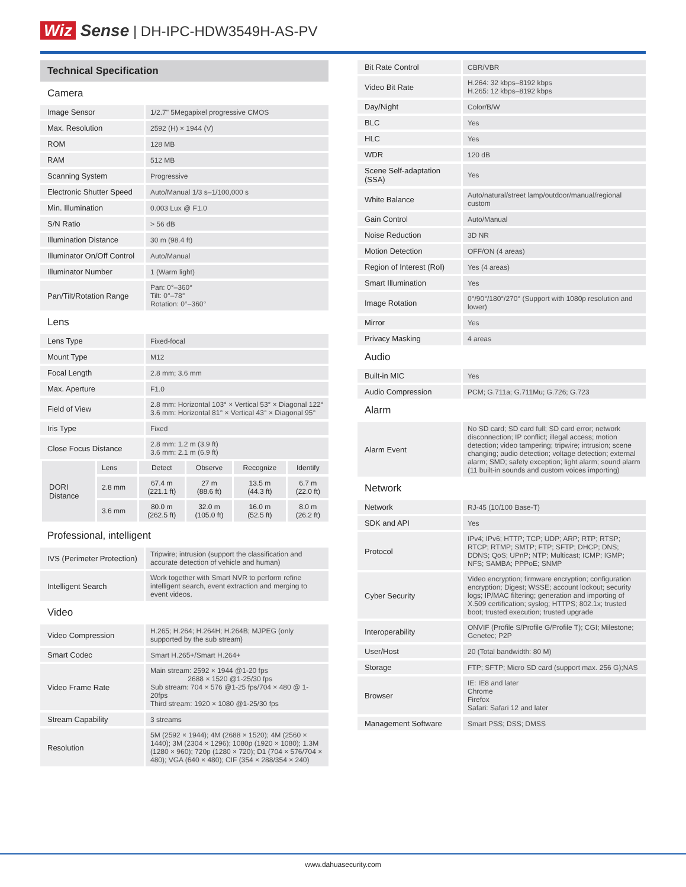Wiz Sense | DH-IPC-HDW3549H-AS-PV
Technical Specification
| Camera | |
| Image Sensor | 1/2.7" 5Megapixel progressive CMOS |
| Max. Resolution | 2592 (H) × 1944 (V) |
| ROM | 128 MB |
| RAM | 512 MB |
| Scanning System | Progressive |
| Electronic Shutter Speed | Auto/Manual 1/3 s–1/100,000 s |
| Min. Illumination | 0.003 Lux @ F1.0 |
| S/N Ratio | > 56 dB |
| Illumination Distance | 30 m (98.4 ft) |
| Illuminator On/Off Control | Auto/Manual |
| Illuminator Number | 1 (Warm light) |
| Pan/Tilt/Rotation Range | Pan: 0°–360° Tilt: 0°–78° Rotation: 0°–360° |
| Lens | |
| Lens Type | Fixed-focal |
| Mount Type | M12 |
| Focal Length | 2.8 mm; 3.6 mm |
| Max. Aperture | F1.0 |
| Field of View | 2.8 mm: Horizontal 103° × Vertical 53° × Diagonal 122° 3.6 mm: Horizontal 81° × Vertical 43° × Diagonal 95° |
| Iris Type | Fixed |
| Close Focus Distance | 2.8 mm: 1.2 m (3.9 ft) 3.6 mm: 2.1 m (6.9 ft) |
| DORI Distance | Lens | Detect | Observe | Recognize | Identify |
| | 2.8 mm | 67.4 m (221.1 ft) | 27 m (88.6 ft) | 13.5 m (44.3 ft) | 6.7 m (22.0 ft) |
| | 3.6 mm | 80.0 m (262.5 ft) | 32.0 m (105.0 ft) | 16.0 m (52.5 ft) | 8.0 m (26.2 ft) |
| Professional, intelligent | |
| IVS (Perimeter Protection) | Tripwire; intrusion (support the classification and accurate detection of vehicle and human) |
| Intelligent Search | Work together with Smart NVR to perform refine intelligent search, event extraction and merging to event videos. |
| Video | |
| Video Compression | H.265; H.264; H.264H; H.264B; MJPEG (only supported by the sub stream) |
| Smart Codec | Smart H.265+/Smart H.264+ |
| Video Frame Rate | Main stream: 2592 × 1944 @1-20 fps 2688 × 1520 @1-25/30 fps Sub stream: 704 × 576 @1-25 fps/704 × 480 @ 1-20fps Third stream: 1920 × 1080 @1-25/30 fps |
| Stream Capability | 3 streams |
| Resolution | 5M (2592 × 1944); 4M (2688 × 1520); 4M (2560 × 1440); 3M (2304 × 1296); 1080p (1920 × 1080); 1.3M (1280 × 960); 720p (1280 × 720); D1 (704 × 576/704 × 480); VGA (640 × 480); CIF (354 × 288/354 × 240) |
| Bit Rate Control | CBR/VBR |
| Video Bit Rate | H.264: 32 kbps–8192 kbps H.265: 12 kbps–8192 kbps |
| Day/Night | Color/B/W |
| BLC | Yes |
| HLC | Yes |
| WDR | 120 dB |
| Scene Self-adaptation (SSA) | Yes |
| White Balance | Auto/natural/street lamp/outdoor/manual/regional custom |
| Gain Control | Auto/Manual |
| Noise Reduction | 3D NR |
| Motion Detection | OFF/ON (4 areas) |
| Region of Interest (RoI) | Yes (4 areas) |
| Smart Illumination | Yes |
| Image Rotation | 0°/90°/180°/270° (Support with 1080p resolution and lower) |
| Mirror | Yes |
| Privacy Masking | 4 areas |
| Audio | |
| Built-in MIC | Yes |
| Audio Compression | PCM; G.711a; G.711Mu; G.726; G.723 |
| Alarm | |
| Alarm Event | No SD card; SD card full; SD card error; network disconnection; IP conflict; illegal access; motion detection; video tampering; tripwire; intrusion; scene changing; audio detection; voltage detection; external alarm; SMD; safety exception; light alarm; sound alarm (11 built-in sounds and custom voices importing) |
| Network | |
| Network | RJ-45 (10/100 Base-T) |
| SDK and API | Yes |
| Protocol | IPv4; IPv6; HTTP; TCP; UDP; ARP; RTP; RTSP; RTCP; RTMP; SMTP; FTP; SFTP; DHCP; DNS; DDNS; QoS; UPnP; NTP; Multicast; ICMP; IGMP; NFS; SAMBA; PPPoE; SNMP |
| Cyber Security | Video encryption; firmware encryption; configuration encryption; Digest; WSSE; account lockout; security logs; IP/MAC filtering; generation and importing of X.509 certification; syslog; HTTPS; 802.1x; trusted boot; trusted execution; trusted upgrade |
| Interoperability | ONVIF (Profile S/Profile G/Profile T); CGI; Milestone; Genetec; P2P |
| User/Host | 20 (Total bandwidth: 80 M) |
| Storage | FTP; SFTP; Micro SD card (support max. 256 G);NAS |
| Browser | IE: IE8 and later Chrome Firefox Safari: Safari 12 and later |
| Management Software | Smart PSS; DSS; DMSS |
www.dahuasecurity.com